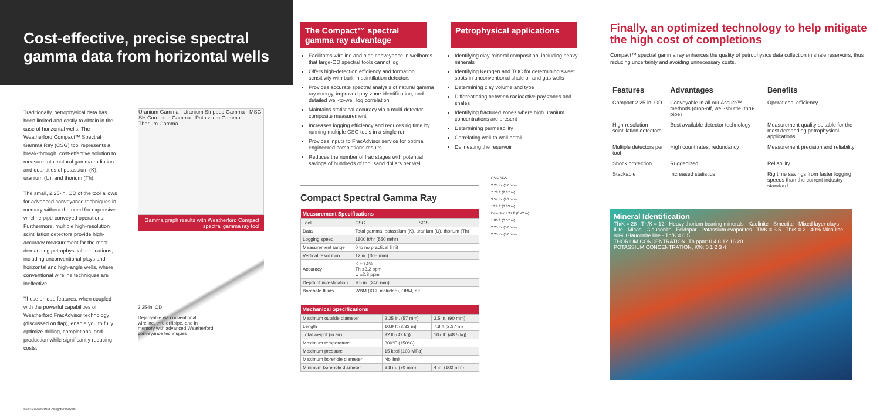Cost-effective, precise spectral gamma data from horizontal wells
Traditionally, petrophysical data has been limited and costly to obtain in the case of horizontal wells. The Weatherford Compact™ Spectral Gamma Ray (CSG) tool represents a break-through, cost-effective solution to measure total natural gamma radiation and quantities of potassium (K), uranium (U), and thorium (Th).
The small, 2.25-in. OD of the tool allows for advanced conveyance techniques in memory without the need for expensive wireline pipe-conveyed operations. Furthermore, multiple high-resolution scintillation detectors provide high-accuracy measurement for the most demanding petrophysical applications, including unconventional plays and horizontal and high-angle wells, where conventional wireline techniques are ineffective.
These unique features, when coupled with the powerful capabilities of Weatherford FracAdvisor technology (discussed on flap), enable you to fully optimize drilling, completions, and production while significantly reducing costs.
© 2015 Weatherford. All rights reserved.
Uranium Gamma · Uranium Stripped Gamma · MSG SH Corrected Gamma · Potassium Gamma · Thorium Gamma
Gamma graph results with Weatherford Compact spectral gamma ray tool
2.25-in. OD
Deployable via conventional wireline, thru-drillpipe, and in memory with advanced Weatherford conveyance techniques
The Compact™ spectral gamma ray advantage
Petrophysical applications
Facilitates wireline and pipe conveyance in wellbores that large-OD spectral tools cannot log
Offers high-detection efficiency and formation sensitivity with built-in scintillation detectors
Provides accurate spectral analysis of natural gamma ray energy, improved pay-zone identification, and detailed well-to-well log correlation
Maintains statistical accuracy via a multi-detector composite measurement
Increases logging efficiency and reduces rig time by running multiple CSG tools in a single run
Provides inputs to FracAdvisor service for optimal engineered completions results
Reduces the number of frac stages with potential savings of hundreds of thousand dollars per well
Identifying clay-mineral composition, including heavy minerals
Identifying Kerogen and TOC for determining sweet spots in unconventional shale oil and gas wells
Determining clay volume and type
Differentiating between radioactive pay zones and shales
Identifying fractured zones where high uranium concentrations are present
Determining permeability
Correlating well-to-well detail
Delineating the reservoir
Compact Spectral Gamma Ray
| Measurement Specifications | | |
| --- | --- | --- |
| Tool | CSG | SGS |
| Data | Total gamma, potassium (K), uranium (U), thorium (Th) | |
| Logging speed | 1800 ft/hr (550 m/hr) | |
| Measurement range | 0 to no practical limit | |
| Vertical resolution | 12 in. (305 mm) | |
| Accuracy | K ±0.4% Th ±3.2 ppm U ±2.3 ppm | |
| Depth of investigation | 9.5 in. (240 mm) | |
| Borehole fluids | WBM (KCL included), OBM, air | |
| Mechanical Specifications | | |
| --- | --- | --- |
| Maximum outside diameter | 2.25 in. (57 mm) | 3.5 in. (90 mm) |
| Length | 10.9 ft (3.33 m) | 7.8 ft (2.37 m) |
| Total weight (in air) | 92 lb (42 kg) | 107 lb (48.5 kg) |
| Maximum temperature | 300°F (150°C) | |
| Maximum pressure | 15 kpsi (103 MPa) | |
| Maximum borehole diameter | No limit | |
| Minimum borehole diameter | 2.8 in. (70 mm) | 4 in. (102 mm) |
CSG SGS
2.25 in. (57 mm)
7.78 ft (2.37 m)
3.54 in. (90 mm)
10.9 ft (3.33 m)
Detector 1.37 ft (0.42 m)
1.86 ft (0.57 m)
2.25 in. (57 mm)
2.25 in. (57 mm)
Finally, an optimized technology to help mitigate the high cost of completions
Compact™ spectral gamma ray enhances the quality of petrophysics data collection in shale reservoirs, thus reducing uncertainty and avoiding unnecessary costs.
| Features | Advantages | Benefits |
| --- | --- | --- |
| Compact 2.25-in. OD | Conveyable in all our Assure™ methods (drop-off, well-shuttle, thru-pipe) | Operational efficiency |
| High-resolution scintillation detectors | Best available detector technology | Measurement quality suitable for the most demanding petrophysical applications |
| Multiple detectors per tool | High count rates, redundancy | Measurement precision and reliability |
| Shock protection | Ruggedized | Reliability |
| Stackable | Increased statistics | Rig time savings from faster logging speeds than the current industry standard |
Mineral Identification
Th/K = 28 · Th/K = 12 · Heavy thorium bearing minerals · Kaolinite · Smectite · Mixed layer clays · Illite · Micas · Glauconite · Feldspar · Potassium evaporites · Th/K = 3.5 · Th/K = 2 · 40% Mica line · 80% Glauconite line · Th/K = 0.5
THORIUM CONCENTRATION, Th ppm: 0 4 8 12 16 20
POTASSIUM CONCENTRATION, K%: 0 1 2 3 4